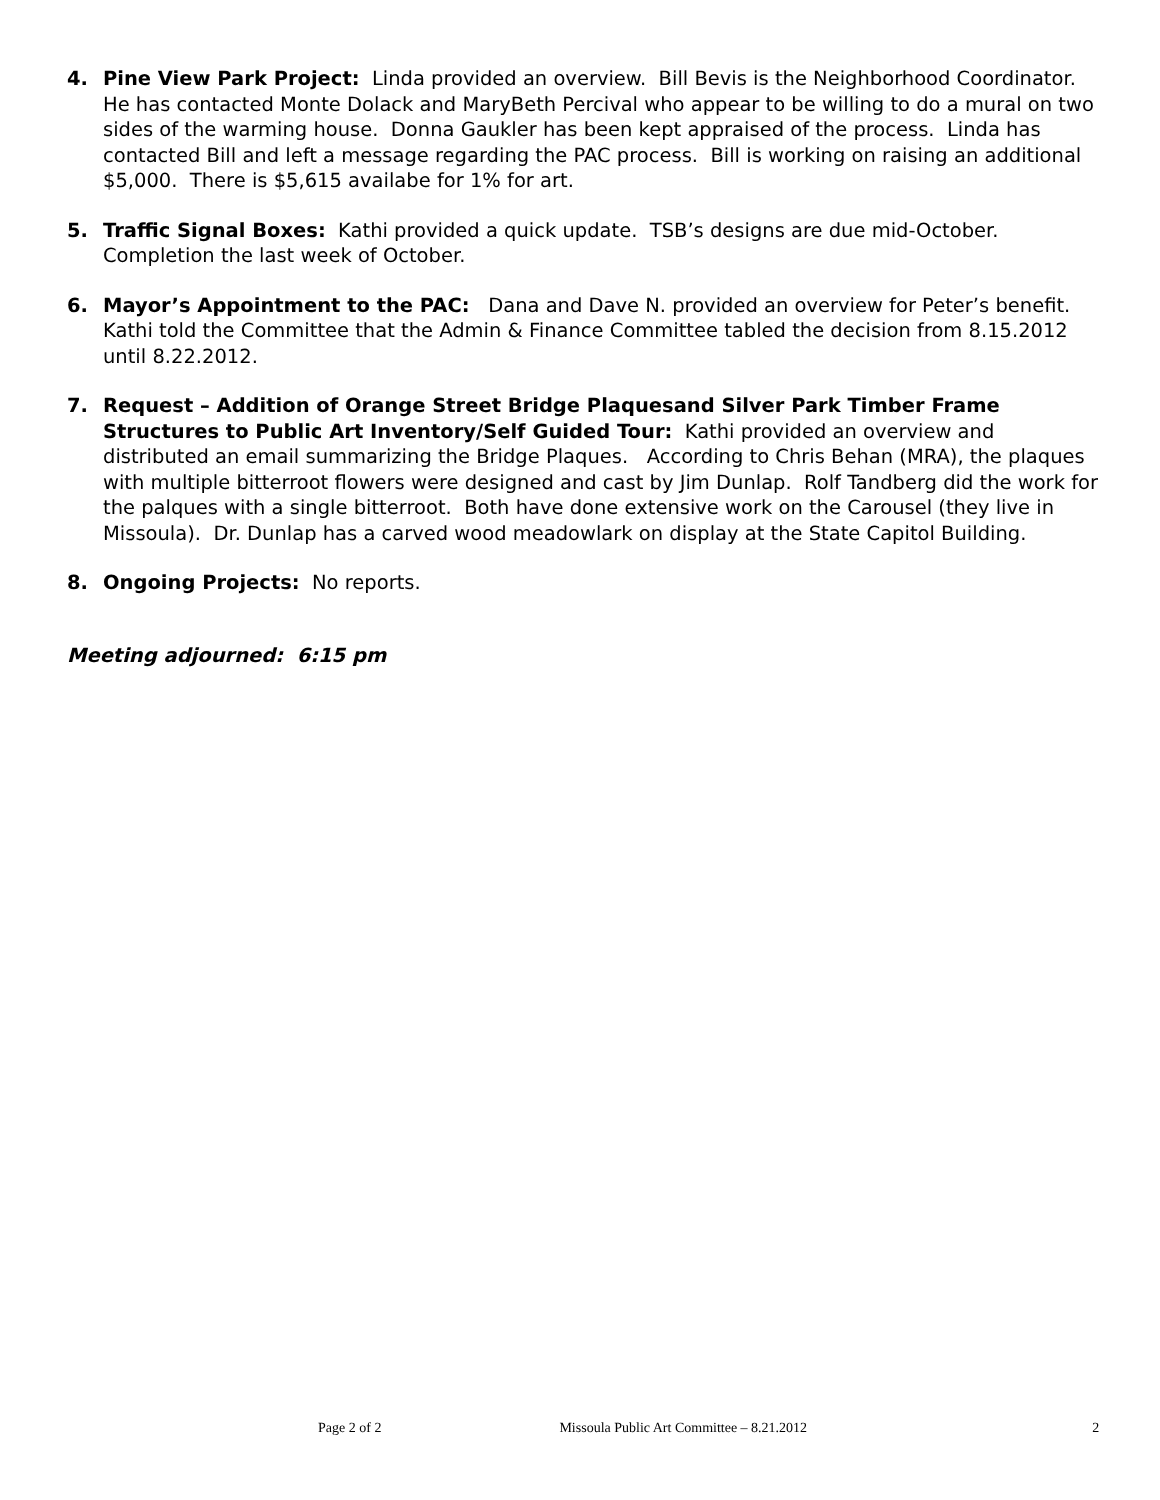4. Pine View Park Project: Linda provided an overview. Bill Bevis is the Neighborhood Coordinator. He has contacted Monte Dolack and MaryBeth Percival who appear to be willing to do a mural on two sides of the warming house. Donna Gaukler has been kept appraised of the process. Linda has contacted Bill and left a message regarding the PAC process. Bill is working on raising an additional $5,000. There is $5,615 availabe for 1% for art.
5. Traffic Signal Boxes: Kathi provided a quick update. TSB’s designs are due mid-October. Completion the last week of October.
6. Mayor’s Appointment to the PAC: Dana and Dave N. provided an overview for Peter’s benefit. Kathi told the Committee that the Admin & Finance Committee tabled the decision from 8.15.2012 until 8.22.2012.
7. Request – Addition of Orange Street Bridge Plaquesand Silver Park Timber Frame Structures to Public Art Inventory/Self Guided Tour: Kathi provided an overview and distributed an email summarizing the Bridge Plaques. According to Chris Behan (MRA), the plaques with multiple bitterroot flowers were designed and cast by Jim Dunlap. Rolf Tandberg did the work for the palques with a single bitterroot. Both have done extensive work on the Carousel (they live in Missoula). Dr. Dunlap has a carved wood meadowlark on display at the State Capitol Building.
8. Ongoing Projects: No reports.
Meeting adjourned: 6:15 pm
Page 2 of 2 Missoula Public Art Committee – 8.21.2012 2